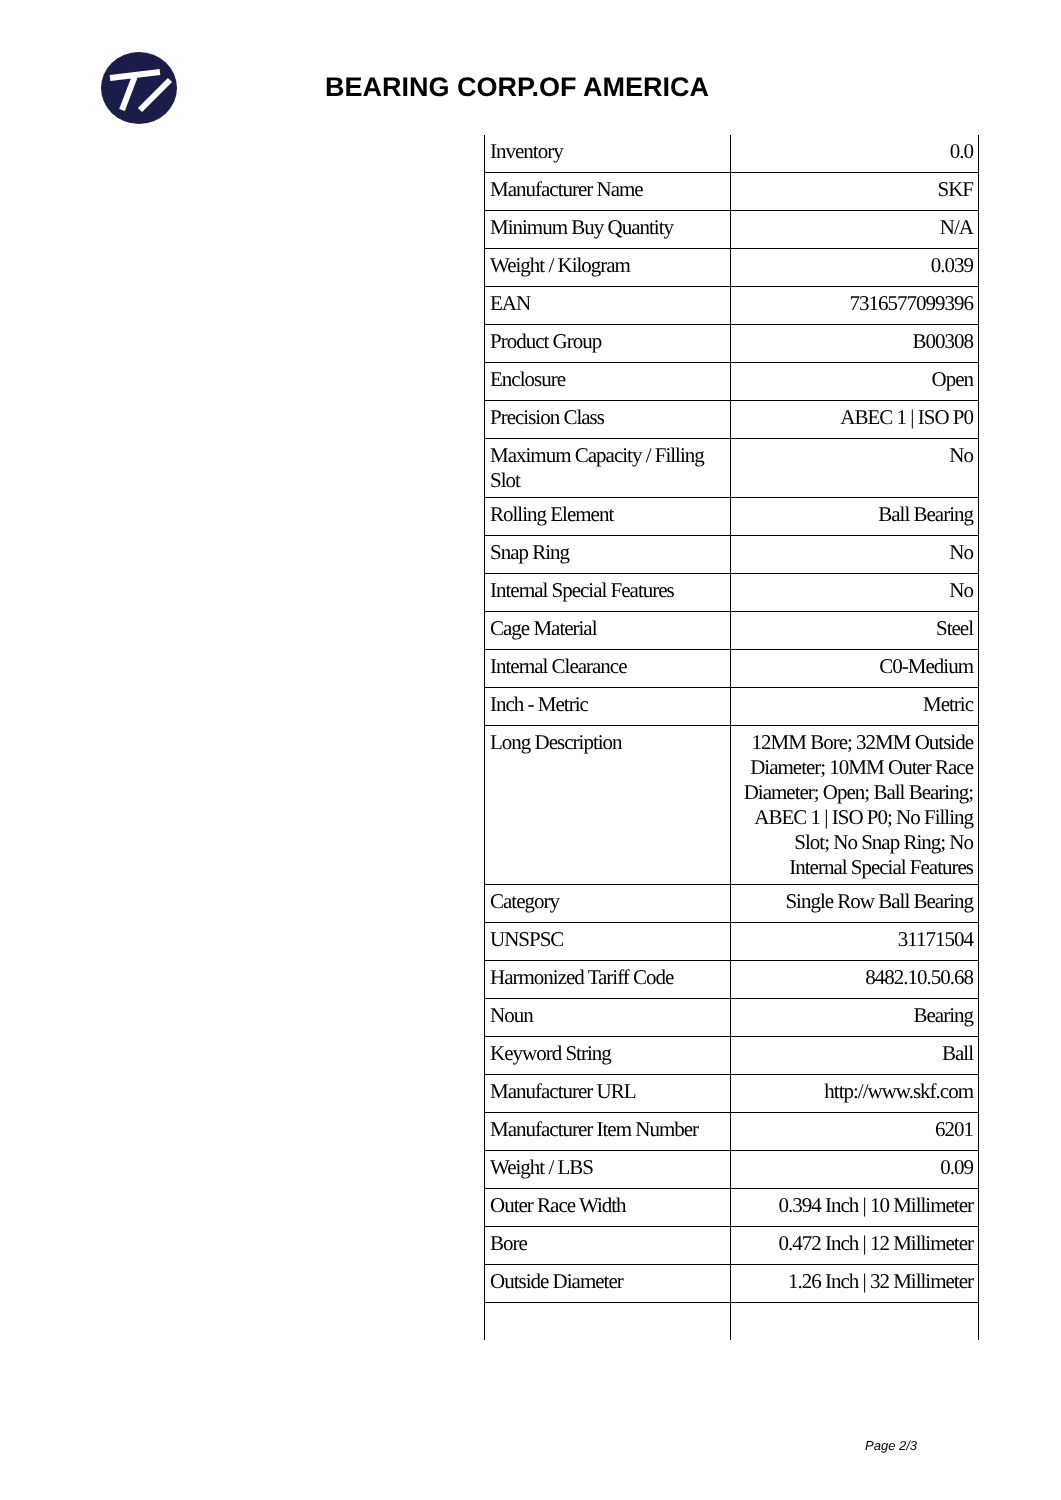BEARING CORP.OF AMERICA
| Inventory | 0.0 |
| Manufacturer Name | SKF |
| Minimum Buy Quantity | N/A |
| Weight / Kilogram | 0.039 |
| EAN | 7316577099396 |
| Product Group | B00308 |
| Enclosure | Open |
| Precision Class | ABEC 1 / ISO P0 |
| Maximum Capacity / Filling Slot | No |
| Rolling Element | Ball Bearing |
| Snap Ring | No |
| Internal Special Features | No |
| Cage Material | Steel |
| Internal Clearance | C0-Medium |
| Inch - Metric | Metric |
| Long Description | 12MM Bore; 32MM Outside Diameter; 10MM Outer Race Diameter; Open; Ball Bearing; ABEC 1 / ISO P0; No Filling Slot; No Snap Ring; No Internal Special Features |
| Category | Single Row Ball Bearing |
| UNSPSC | 31171504 |
| Harmonized Tariff Code | 8482.10.50.68 |
| Noun | Bearing |
| Keyword String | Ball |
| Manufacturer URL | http://www.skf.com |
| Manufacturer Item Number | 6201 |
| Weight / LBS | 0.09 |
| Outer Race Width | 0.394 Inch / 10 Millimeter |
| Bore | 0.472 Inch / 12 Millimeter |
| Outside Diameter | 1.26 Inch / 32 Millimeter |
Page 2/3